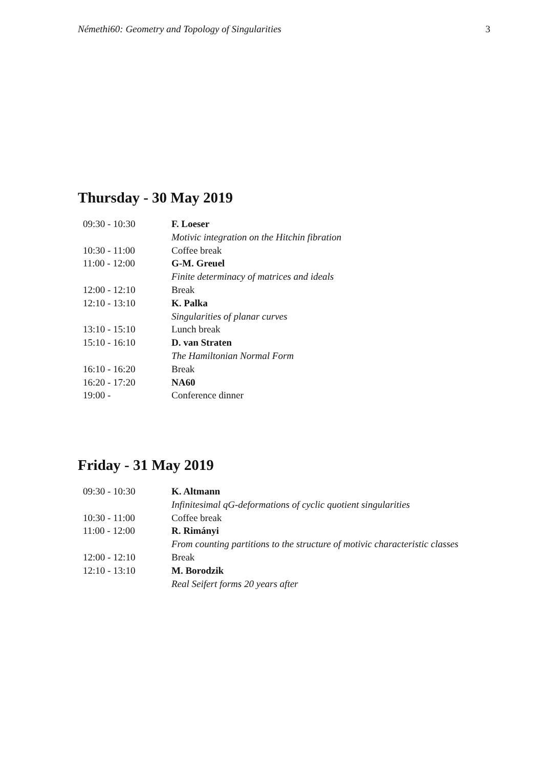Némethi60: Geometry and Topology of Singularities 3
Thursday - 30 May 2019
| 09:30 - 10:30 | F. Loeser |
| | Motivic integration on the Hitchin fibration |
| 10:30 - 11:00 | Coffee break |
| 11:00 - 12:00 | G-M. Greuel |
| | Finite determinacy of matrices and ideals |
| 12:00 - 12:10 | Break |
| 12:10 - 13:10 | K. Palka |
| | Singularities of planar curves |
| 13:10 - 15:10 | Lunch break |
| 15:10 - 16:10 | D. van Straten |
| | The Hamiltonian Normal Form |
| 16:10 - 16:20 | Break |
| 16:20 - 17:20 | NA60 |
| 19:00 - | Conference dinner |
Friday - 31 May 2019
| 09:30 - 10:30 | K. Altmann |
| | Infinitesimal qG-deformations of cyclic quotient singularities |
| 10:30 - 11:00 | Coffee break |
| 11:00 - 12:00 | R. Rimányi |
| | From counting partitions to the structure of motivic characteristic classes |
| 12:00 - 12:10 | Break |
| 12:10 - 13:10 | M. Borodzik |
| | Real Seifert forms 20 years after |